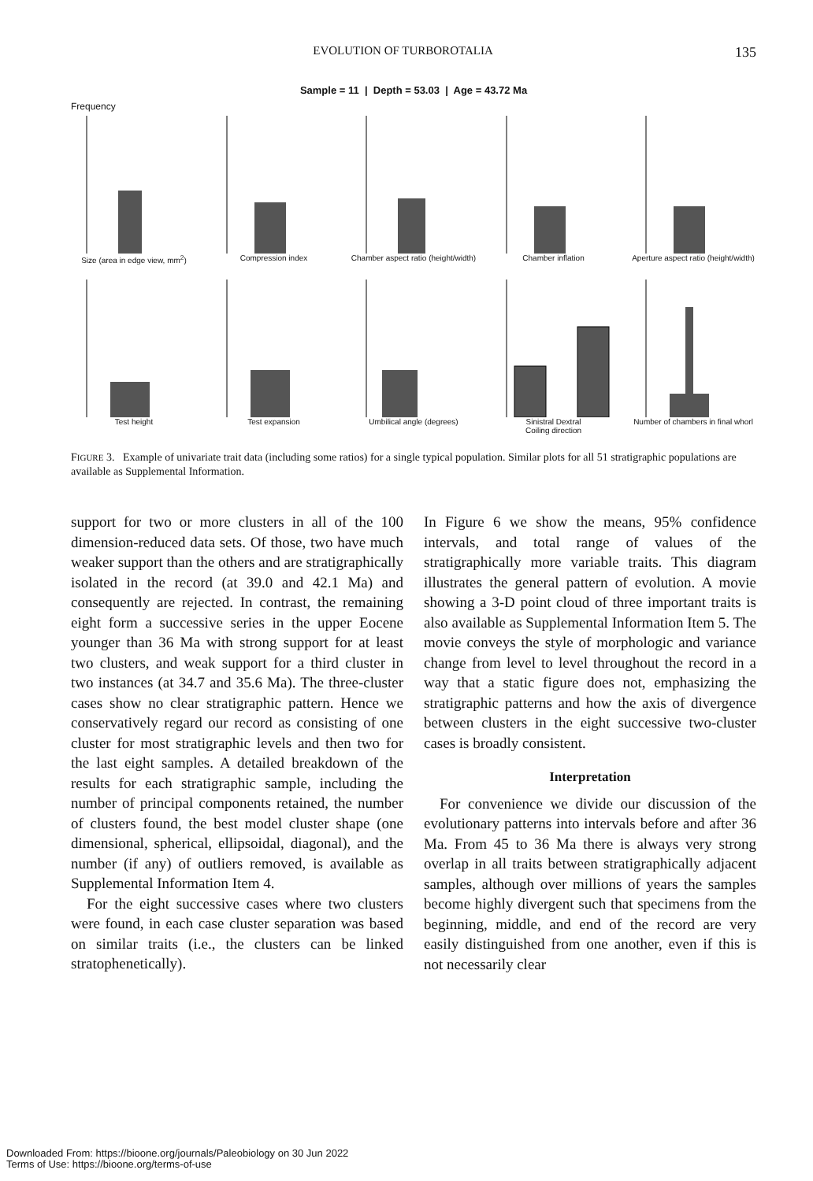EVOLUTION OF TURBOROTALIA 135
Sample = 11 | Depth = 53.03 | Age = 43.72 Ma
Frequency
Size (area in edge view, mm<sup>2</sup>)
Compression index Chamber aspect ratio (height/width)
Chamber inflation Aperture aspect ratio (height/width)
Test height Test expansion Umbilical angle (degrees) Sinistral Dextral
Coiling direction
Number of chambers in final whorl
FIGURE 3. Example of univariate trait data (including some ratios) for a single typical population. Similar plots for all 51 stratigraphic populations are available as Supplemental Information.
support for two or more clusters in all of the 100 dimension-reduced data sets. Of those, two have much weaker support than the others and are stratigraphically isolated in the record (at 39.0 and 42.1 Ma) and consequently are rejected. In contrast, the remaining eight form a successive series in the upper Eocene younger than 36 Ma with strong support for at least two clusters, and weak support for a third cluster in two instances (at 34.7 and 35.6 Ma). The three-cluster cases show no clear stratigraphic pattern. Hence we conservatively regard our record as consisting of one cluster for most stratigraphic levels and then two for the last eight samples. A detailed breakdown of the results for each stratigraphic sample, including the number of principal components retained, the number of clusters found, the best model cluster shape (one dimensional, spherical, ellipsoidal, diagonal), and the number (if any) of outliers removed, is available as Supplemental Information Item 4.
For the eight successive cases where two clusters were found, in each case cluster separation was based on similar traits (i.e., the clusters can be linked stratophenetically).
In Figure 6 we show the means, 95% confidence intervals, and total range of values of the stratigraphically more variable traits. This diagram illustrates the general pattern of evolution. A movie showing a 3-D point cloud of three important traits is also available as Supplemental Information Item 5. The movie conveys the style of morphologic and variance change from level to level throughout the record in a way that a static figure does not, emphasizing the stratigraphic patterns and how the axis of divergence between clusters in the eight successive two-cluster cases is broadly consistent.
Interpretation
For convenience we divide our discussion of the evolutionary patterns into intervals before and after 36 Ma. From 45 to 36 Ma there is always very strong overlap in all traits between stratigraphically adjacent samples, although over millions of years the samples become highly divergent such that specimens from the beginning, middle, and end of the record are very easily distinguished from one another, even if this is not necessarily clear
Downloaded From: https://bioone.org/journals/Paleobiology on 30 Jun 2022
Terms of Use: https://bioone.org/terms-of-use